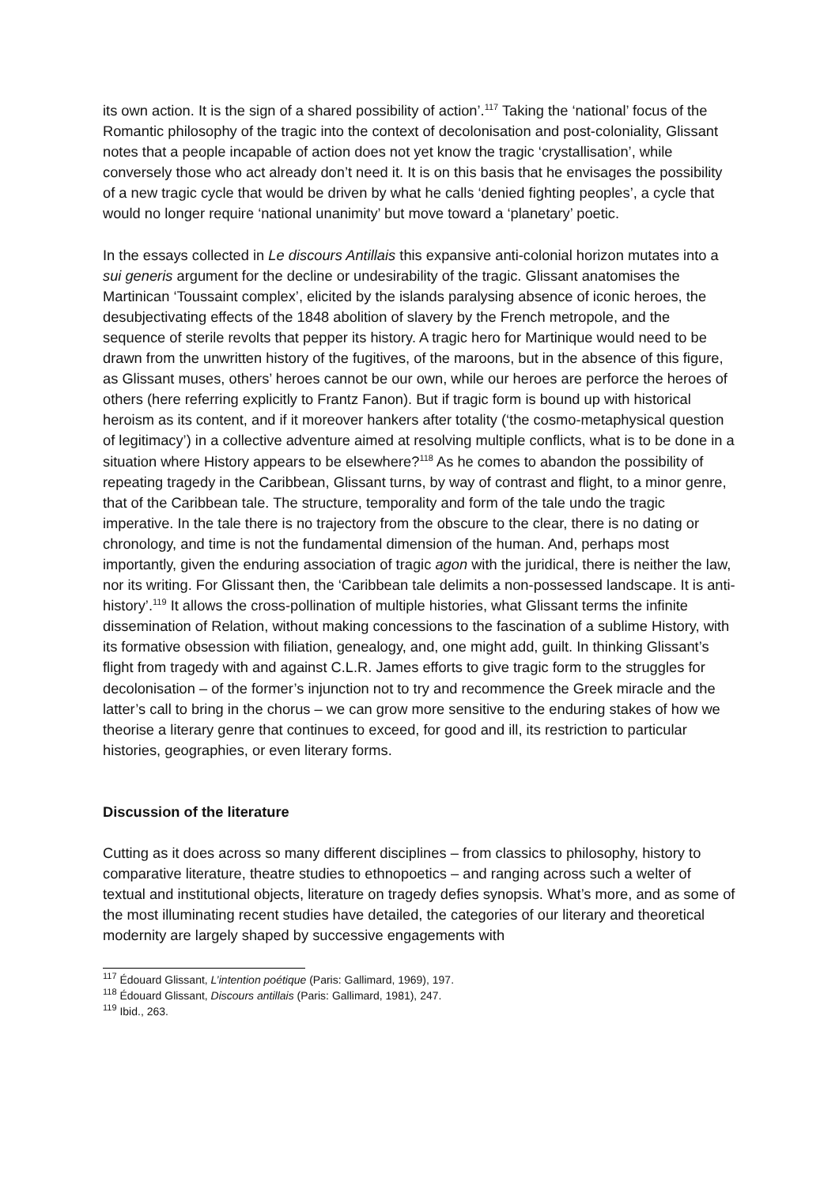its own action. It is the sign of a shared possibility of action’.<sup>117</sup> Taking the ‘national’ focus of the Romantic philosophy of the tragic into the context of decolonisation and post-coloniality, Glissant notes that a people incapable of action does not yet know the tragic ‘crystallisation’, while conversely those who act already don’t need it. It is on this basis that he envisages the possibility of a new tragic cycle that would be driven by what he calls ‘denied fighting peoples’, a cycle that would no longer require ‘national unanimity’ but move toward a ‘planetary’ poetic.
In the essays collected in Le discours Antillais this expansive anti-colonial horizon mutates into a sui generis argument for the decline or undesirability of the tragic. Glissant anatomises the Martinican ‘Toussaint complex’, elicited by the islands paralysing absence of iconic heroes, the desubjectivating effects of the 1848 abolition of slavery by the French metropole, and the sequence of sterile revolts that pepper its history. A tragic hero for Martinique would need to be drawn from the unwritten history of the fugitives, of the maroons, but in the absence of this figure, as Glissant muses, others’ heroes cannot be our own, while our heroes are perforce the heroes of others (here referring explicitly to Frantz Fanon). But if tragic form is bound up with historical heroism as its content, and if it moreover hankers after totality (‘the cosmo-metaphysical question of legitimacy’) in a collective adventure aimed at resolving multiple conflicts, what is to be done in a situation where History appears to be elsewhere?<sup>118</sup> As he comes to abandon the possibility of repeating tragedy in the Caribbean, Glissant turns, by way of contrast and flight, to a minor genre, that of the Caribbean tale. The structure, temporality and form of the tale undo the tragic imperative. In the tale there is no trajectory from the obscure to the clear, there is no dating or chronology, and time is not the fundamental dimension of the human. And, perhaps most importantly, given the enduring association of tragic agon with the juridical, there is neither the law, nor its writing. For Glissant then, the ‘Caribbean tale delimits a non-possessed landscape. It is anti-history’.<sup>119</sup> It allows the cross-pollination of multiple histories, what Glissant terms the infinite dissemination of Relation, without making concessions to the fascination of a sublime History, with its formative obsession with filiation, genealogy, and, one might add, guilt. In thinking Glissant’s flight from tragedy with and against C.L.R. James efforts to give tragic form to the struggles for decolonisation – of the former’s injunction not to try and recommence the Greek miracle and the latter’s call to bring in the chorus – we can grow more sensitive to the enduring stakes of how we theorise a literary genre that continues to exceed, for good and ill, its restriction to particular histories, geographies, or even literary forms.
Discussion of the literature
Cutting as it does across so many different disciplines – from classics to philosophy, history to comparative literature, theatre studies to ethnopoetics – and ranging across such a welter of textual and institutional objects, literature on tragedy defies synopsis. What’s more, and as some of the most illuminating recent studies have detailed, the categories of our literary and theoretical modernity are largely shaped by successive engagements with
<sup>117</sup> Édouard Glissant, L’intention poétique (Paris: Gallimard, 1969), 197.
<sup>118</sup> Édouard Glissant, Discours antillais (Paris: Gallimard, 1981), 247.
<sup>119</sup> Ibid., 263.